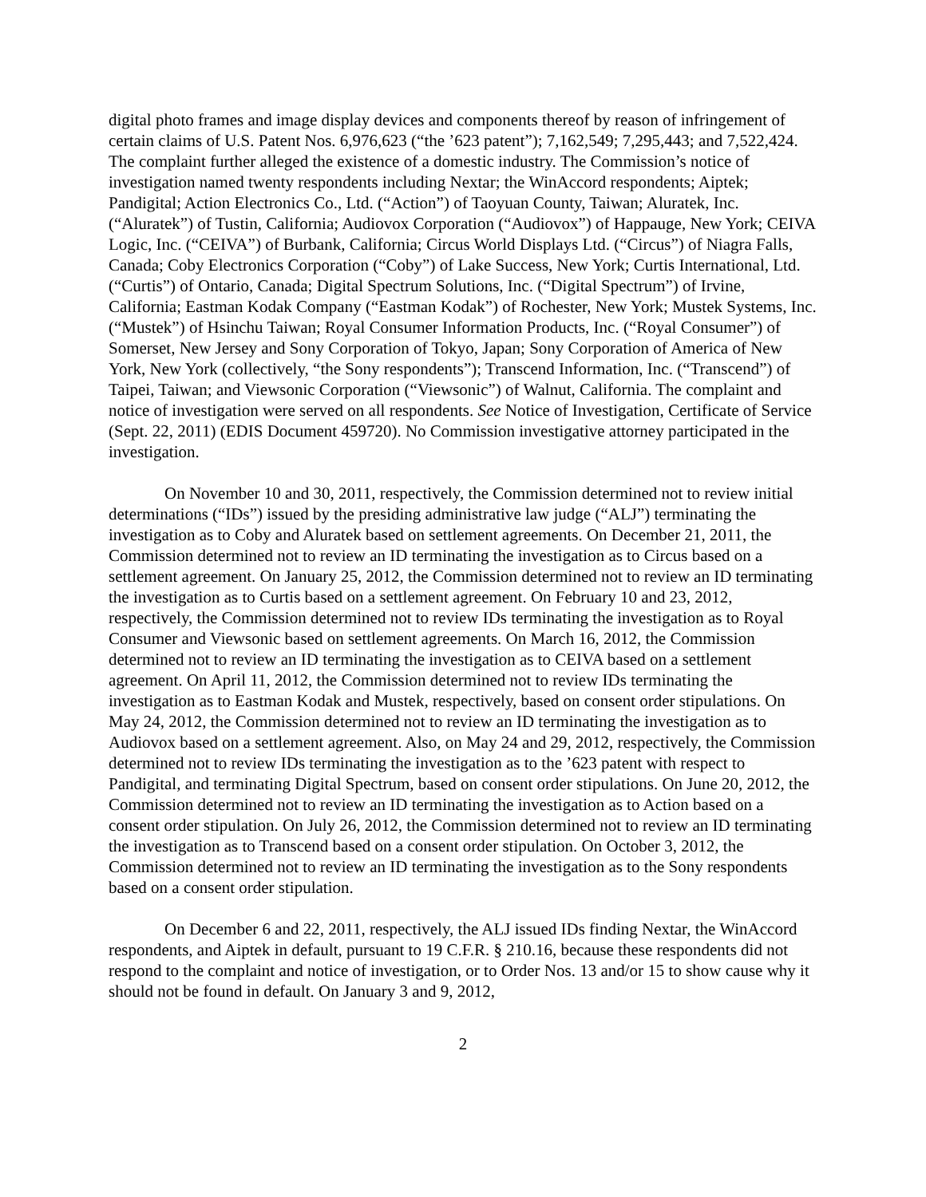digital photo frames and image display devices and components thereof by reason of infringement of certain claims of U.S. Patent Nos. 6,976,623 (“the ’623 patent”); 7,162,549; 7,295,443; and 7,522,424. The complaint further alleged the existence of a domestic industry. The Commission’s notice of investigation named twenty respondents including Nextar; the WinAccord respondents; Aiptek; Pandigital; Action Electronics Co., Ltd. (“Action”) of Taoyuan County, Taiwan; Aluratek, Inc. (“Aluratek”) of Tustin, California; Audiovox Corporation (“Audiovox”) of Happauge, New York; CEIVA Logic, Inc. (“CEIVA”) of Burbank, California; Circus World Displays Ltd. (“Circus”) of Niagra Falls, Canada; Coby Electronics Corporation (“Coby”) of Lake Success, New York; Curtis International, Ltd. (“Curtis”) of Ontario, Canada; Digital Spectrum Solutions, Inc. (“Digital Spectrum”) of Irvine, California; Eastman Kodak Company (“Eastman Kodak”) of Rochester, New York; Mustek Systems, Inc. (“Mustek”) of Hsinchu Taiwan; Royal Consumer Information Products, Inc. (“Royal Consumer”) of Somerset, New Jersey and Sony Corporation of Tokyo, Japan; Sony Corporation of America of New York, New York (collectively, “the Sony respondents”); Transcend Information, Inc. (“Transcend”) of Taipei, Taiwan; and Viewsonic Corporation (“Viewsonic”) of Walnut, California. The complaint and notice of investigation were served on all respondents. See Notice of Investigation, Certificate of Service (Sept. 22, 2011) (EDIS Document 459720). No Commission investigative attorney participated in the investigation.
On November 10 and 30, 2011, respectively, the Commission determined not to review initial determinations (“IDs”) issued by the presiding administrative law judge (“ALJ”) terminating the investigation as to Coby and Aluratek based on settlement agreements. On December 21, 2011, the Commission determined not to review an ID terminating the investigation as to Circus based on a settlement agreement. On January 25, 2012, the Commission determined not to review an ID terminating the investigation as to Curtis based on a settlement agreement. On February 10 and 23, 2012, respectively, the Commission determined not to review IDs terminating the investigation as to Royal Consumer and Viewsonic based on settlement agreements. On March 16, 2012, the Commission determined not to review an ID terminating the investigation as to CEIVA based on a settlement agreement. On April 11, 2012, the Commission determined not to review IDs terminating the investigation as to Eastman Kodak and Mustek, respectively, based on consent order stipulations. On May 24, 2012, the Commission determined not to review an ID terminating the investigation as to Audiovox based on a settlement agreement. Also, on May 24 and 29, 2012, respectively, the Commission determined not to review IDs terminating the investigation as to the ’623 patent with respect to Pandigital, and terminating Digital Spectrum, based on consent order stipulations. On June 20, 2012, the Commission determined not to review an ID terminating the investigation as to Action based on a consent order stipulation. On July 26, 2012, the Commission determined not to review an ID terminating the investigation as to Transcend based on a consent order stipulation. On October 3, 2012, the Commission determined not to review an ID terminating the investigation as to the Sony respondents based on a consent order stipulation.
On December 6 and 22, 2011, respectively, the ALJ issued IDs finding Nextar, the WinAccord respondents, and Aiptek in default, pursuant to 19 C.F.R. § 210.16, because these respondents did not respond to the complaint and notice of investigation, or to Order Nos. 13 and/or 15 to show cause why it should not be found in default. On January 3 and 9, 2012,
2